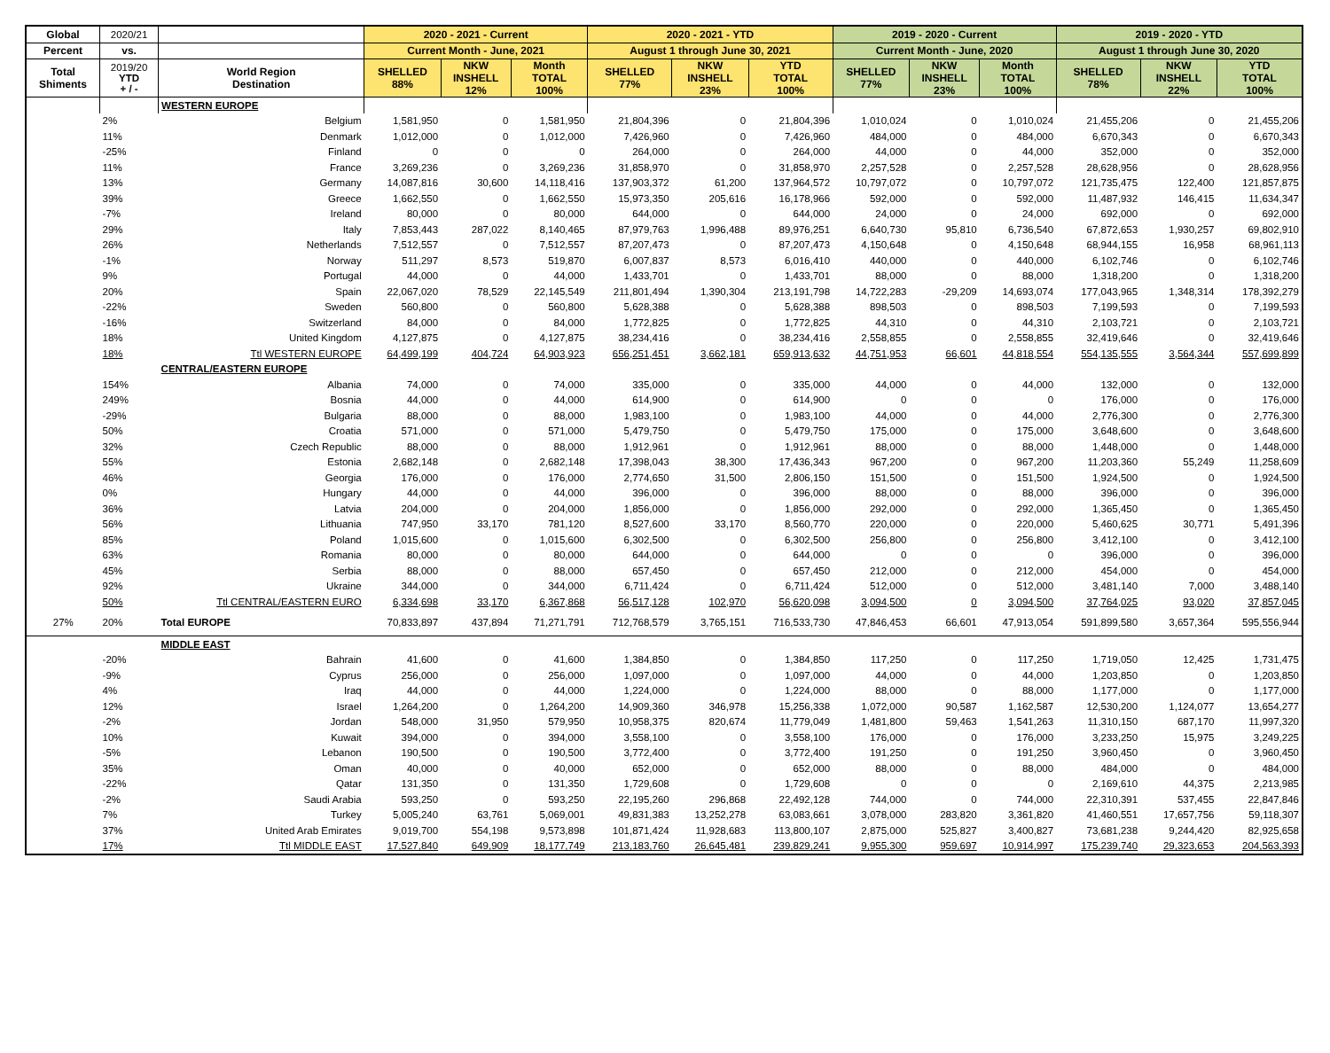| Global | 2020/21 | | 2020 - 2021 - Current | | | 2020 - 2021 - YTD | | | 2019 - 2020 - Current | | | 2019 - 2020 - YTD | | |
| Percent | vs. | | Current Month - June, 2021 | | | August 1 through June 30, 2021 | | | Current Month - June, 2020 | | | August 1 through June 30, 2020 | | |
| Total Shiments | 2019/20 YTD + / - | World Region Destination | SHELLED 88% | NKW INSHELL 12% | Month TOTAL 100% | SHELLED 77% | NKW INSHELL 23% | YTD TOTAL 100% | SHELLED 77% | NKW INSHELL 23% | Month TOTAL 100% | SHELLED 78% | NKW INSHELL 22% | YTD TOTAL 100% |
| | | WESTERN EUROPE | | | | | | | | | | | | |
| | 2% | Belgium | 1,581,950 | 0 | 1,581,950 | 21,804,396 | 0 | 21,804,396 | 1,010,024 | 0 | 1,010,024 | 21,455,206 | 0 | 21,455,206 |
| | 11% | Denmark | 1,012,000 | 0 | 1,012,000 | 7,426,960 | 0 | 7,426,960 | 484,000 | 0 | 484,000 | 6,670,343 | 0 | 6,670,343 |
| | -25% | Finland | 0 | 0 | 0 | 264,000 | 0 | 264,000 | 44,000 | 0 | 44,000 | 352,000 | 0 | 352,000 |
| | 11% | France | 3,269,236 | 0 | 3,269,236 | 31,858,970 | 0 | 31,858,970 | 2,257,528 | 0 | 2,257,528 | 28,628,956 | 0 | 28,628,956 |
| | 13% | Germany | 14,087,816 | 30,600 | 14,118,416 | 137,903,372 | 61,200 | 137,964,572 | 10,797,072 | 0 | 10,797,072 | 121,735,475 | 122,400 | 121,857,875 |
| | 39% | Greece | 1,662,550 | 0 | 1,662,550 | 15,973,350 | 205,616 | 16,178,966 | 592,000 | 0 | 592,000 | 11,487,932 | 146,415 | 11,634,347 |
| | -7% | Ireland | 80,000 | 0 | 80,000 | 644,000 | 0 | 644,000 | 24,000 | 0 | 24,000 | 692,000 | 0 | 692,000 |
| | 29% | Italy | 7,853,443 | 287,022 | 8,140,465 | 87,979,763 | 1,996,488 | 89,976,251 | 6,640,730 | 95,810 | 6,736,540 | 67,872,653 | 1,930,257 | 69,802,910 |
| | 26% | Netherlands | 7,512,557 | 0 | 7,512,557 | 87,207,473 | 0 | 87,207,473 | 4,150,648 | 0 | 4,150,648 | 68,944,155 | 16,958 | 68,961,113 |
| | -1% | Norway | 511,297 | 8,573 | 519,870 | 6,007,837 | 8,573 | 6,016,410 | 440,000 | 0 | 440,000 | 6,102,746 | 0 | 6,102,746 |
| | 9% | Portugal | 44,000 | 0 | 44,000 | 1,433,701 | 0 | 1,433,701 | 88,000 | 0 | 88,000 | 1,318,200 | 0 | 1,318,200 |
| | 20% | Spain | 22,067,020 | 78,529 | 22,145,549 | 211,801,494 | 1,390,304 | 213,191,798 | 14,722,283 | -29,209 | 14,693,074 | 177,043,965 | 1,348,314 | 178,392,279 |
| | -22% | Sweden | 560,800 | 0 | 560,800 | 5,628,388 | 0 | 5,628,388 | 898,503 | 0 | 898,503 | 7,199,593 | 0 | 7,199,593 |
| | -16% | Switzerland | 84,000 | 0 | 84,000 | 1,772,825 | 0 | 1,772,825 | 44,310 | 0 | 44,310 | 2,103,721 | 0 | 2,103,721 |
| | 18% | United Kingdom | 4,127,875 | 0 | 4,127,875 | 38,234,416 | 0 | 38,234,416 | 2,558,855 | 0 | 2,558,855 | 32,419,646 | 0 | 32,419,646 |
| | 18% | Ttl WESTERN EUROPE | 64,499,199 | 404,724 | 64,903,923 | 656,251,451 | 3,662,181 | 659,913,632 | 44,751,953 | 66,601 | 44,818,554 | 554,135,555 | 3,564,344 | 557,699,899 |
| | | CENTRAL/EASTERN EUROPE | | | | | | | | | | | | |
| | 154% | Albania | 74,000 | 0 | 74,000 | 335,000 | 0 | 335,000 | 44,000 | 0 | 44,000 | 132,000 | 0 | 132,000 |
| | 249% | Bosnia | 44,000 | 0 | 44,000 | 614,900 | 0 | 614,900 | 0 | 0 | 0 | 176,000 | 0 | 176,000 |
| | -29% | Bulgaria | 88,000 | 0 | 88,000 | 1,983,100 | 0 | 1,983,100 | 44,000 | 0 | 44,000 | 2,776,300 | 0 | 2,776,300 |
| | 50% | Croatia | 571,000 | 0 | 571,000 | 5,479,750 | 0 | 5,479,750 | 175,000 | 0 | 175,000 | 3,648,600 | 0 | 3,648,600 |
| | 32% | Czech Republic | 88,000 | 0 | 88,000 | 1,912,961 | 0 | 1,912,961 | 88,000 | 0 | 88,000 | 1,448,000 | 0 | 1,448,000 |
| | 55% | Estonia | 2,682,148 | 0 | 2,682,148 | 17,398,043 | 38,300 | 17,436,343 | 967,200 | 0 | 967,200 | 11,203,360 | 55,249 | 11,258,609 |
| | 46% | Georgia | 176,000 | 0 | 176,000 | 2,774,650 | 31,500 | 2,806,150 | 151,500 | 0 | 151,500 | 1,924,500 | 0 | 1,924,500 |
| | 0% | Hungary | 44,000 | 0 | 44,000 | 396,000 | 0 | 396,000 | 88,000 | 0 | 88,000 | 396,000 | 0 | 396,000 |
| | 36% | Latvia | 204,000 | 0 | 204,000 | 1,856,000 | 0 | 1,856,000 | 292,000 | 0 | 292,000 | 1,365,450 | 0 | 1,365,450 |
| | 56% | Lithuania | 747,950 | 33,170 | 781,120 | 8,527,600 | 33,170 | 8,560,770 | 220,000 | 0 | 220,000 | 5,460,625 | 30,771 | 5,491,396 |
| | 85% | Poland | 1,015,600 | 0 | 1,015,600 | 6,302,500 | 0 | 6,302,500 | 256,800 | 0 | 256,800 | 3,412,100 | 0 | 3,412,100 |
| | 63% | Romania | 80,000 | 0 | 80,000 | 644,000 | 0 | 644,000 | 0 | 0 | 0 | 396,000 | 0 | 396,000 |
| | 45% | Serbia | 88,000 | 0 | 88,000 | 657,450 | 0 | 657,450 | 212,000 | 0 | 212,000 | 454,000 | 0 | 454,000 |
| | 92% | Ukraine | 344,000 | 0 | 344,000 | 6,711,424 | 0 | 6,711,424 | 512,000 | 0 | 512,000 | 3,481,140 | 7,000 | 3,488,140 |
| | 50% | Ttl CENTRAL/EASTERN EURO | 6,334,698 | 33,170 | 6,367,868 | 56,517,128 | 102,970 | 56,620,098 | 3,094,500 | 0 | 3,094,500 | 37,764,025 | 93,020 | 37,857,045 |
| 27% | 20% | Total EUROPE | 70,833,897 | 437,894 | 71,271,791 | 712,768,579 | 3,765,151 | 716,533,730 | 47,846,453 | 66,601 | 47,913,054 | 591,899,580 | 3,657,364 | 595,556,944 |
| | | MIDDLE EAST | | | | | | | | | | | | |
| | -20% | Bahrain | 41,600 | 0 | 41,600 | 1,384,850 | 0 | 1,384,850 | 117,250 | 0 | 117,250 | 1,719,050 | 12,425 | 1,731,475 |
| | -9% | Cyprus | 256,000 | 0 | 256,000 | 1,097,000 | 0 | 1,097,000 | 44,000 | 0 | 44,000 | 1,203,850 | 0 | 1,203,850 |
| | 4% | Iraq | 44,000 | 0 | 44,000 | 1,224,000 | 0 | 1,224,000 | 88,000 | 0 | 88,000 | 1,177,000 | 0 | 1,177,000 |
| | 12% | Israel | 1,264,200 | 0 | 1,264,200 | 14,909,360 | 346,978 | 15,256,338 | 1,072,000 | 90,587 | 1,162,587 | 12,530,200 | 1,124,077 | 13,654,277 |
| | -2% | Jordan | 548,000 | 31,950 | 579,950 | 10,958,375 | 820,674 | 11,779,049 | 1,481,800 | 59,463 | 1,541,263 | 11,310,150 | 687,170 | 11,997,320 |
| | 10% | Kuwait | 394,000 | 0 | 394,000 | 3,558,100 | 0 | 3,558,100 | 176,000 | 0 | 176,000 | 3,233,250 | 15,975 | 3,249,225 |
| | -5% | Lebanon | 190,500 | 0 | 190,500 | 3,772,400 | 0 | 3,772,400 | 191,250 | 0 | 191,250 | 3,960,450 | 0 | 3,960,450 |
| | 35% | Oman | 40,000 | 0 | 40,000 | 652,000 | 0 | 652,000 | 88,000 | 0 | 88,000 | 484,000 | 0 | 484,000 |
| | -22% | Qatar | 131,350 | 0 | 131,350 | 1,729,608 | 0 | 1,729,608 | 0 | 0 | 0 | 2,169,610 | 44,375 | 2,213,985 |
| | -2% | Saudi Arabia | 593,250 | 0 | 593,250 | 22,195,260 | 296,868 | 22,492,128 | 744,000 | 0 | 744,000 | 22,310,391 | 537,455 | 22,847,846 |
| | 7% | Turkey | 5,005,240 | 63,761 | 5,069,001 | 49,831,383 | 13,252,278 | 63,083,661 | 3,078,000 | 283,820 | 3,361,820 | 41,460,551 | 17,657,756 | 59,118,307 |
| | 37% | United Arab Emirates | 9,019,700 | 554,198 | 9,573,898 | 101,871,424 | 11,928,683 | 113,800,107 | 2,875,000 | 525,827 | 3,400,827 | 73,681,238 | 9,244,420 | 82,925,658 |
| | 17% | Ttl MIDDLE EAST | 17,527,840 | 649,909 | 18,177,749 | 213,183,760 | 26,645,481 | 239,829,241 | 9,955,300 | 959,697 | 10,914,997 | 175,239,740 | 29,323,653 | 204,563,393 |